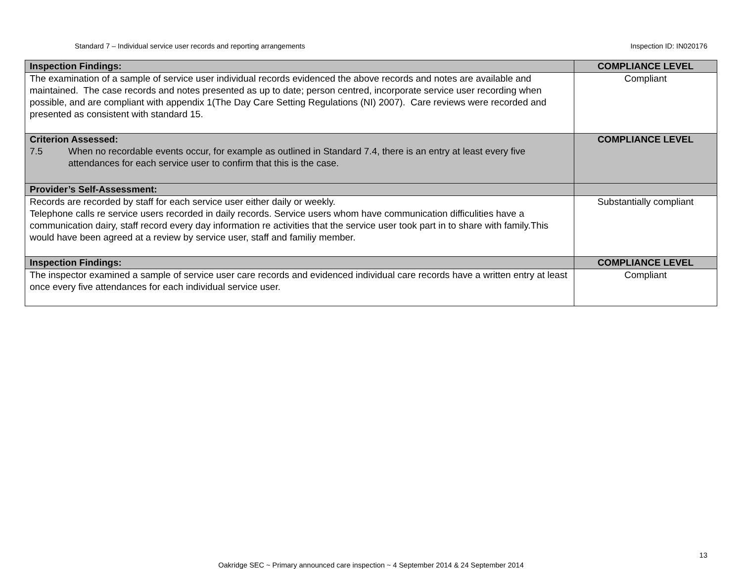Standard 7 – Individual service user records and reporting arrangements Inspection ID: IN020176
| Inspection Findings: | COMPLIANCE LEVEL |
| The examination of a sample of service user individual records evidenced the above records and notes are available and maintained. The case records and notes presented as up to date; person centred, incorporate service user recording when possible, and are compliant with appendix 1(The Day Care Setting Regulations (NI) 2007). Care reviews were recorded and presented as consistent with standard 15. | Compliant |
| Criterion Assessed: 7.5 When no recordable events occur, for example as outlined in Standard 7.4, there is an entry at least every five attendances for each service user to confirm that this is the case. | COMPLIANCE LEVEL |
| Provider’s Self-Assessment: | |
| Records are recorded by staff for each service user either daily or weekly. Telephone calls re service users recorded in daily records. Service users whom have communication difficulities have a communication dairy, staff record every day information re activities that the service user took part in to share with family.This would have been agreed at a review by service user, staff and familiy member. | Substantially compliant |
| Inspection Findings: | COMPLIANCE LEVEL |
| The inspector examined a sample of service user care records and evidenced individual care records have a written entry at least once every five attendances for each individual service user. | Compliant |
13
Oakridge SEC ~ Primary announced care inspection ~ 4 September 2014 & 24 September 2014